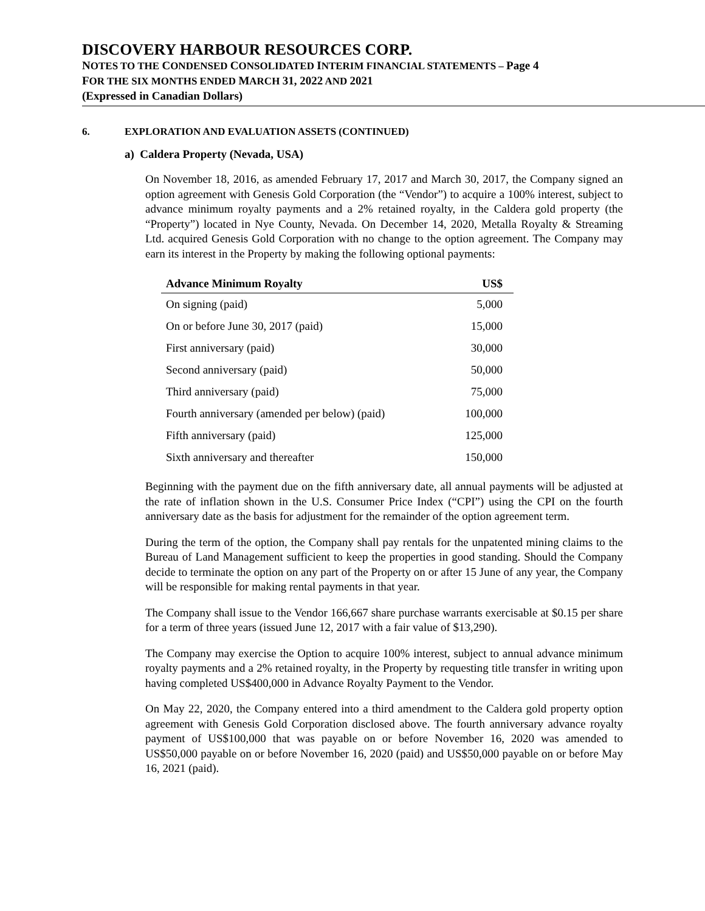DISCOVERY HARBOUR RESOURCES CORP.
NOTES TO THE CONDENSED CONSOLIDATED INTERIM FINANCIAL STATEMENTS – Page 4
FOR THE SIX MONTHS ENDED MARCH 31, 2022 AND 2021
(Expressed in Canadian Dollars)
6. EXPLORATION AND EVALUATION ASSETS (CONTINUED)
a) Caldera Property (Nevada, USA)
On November 18, 2016, as amended February 17, 2017 and March 30, 2017, the Company signed an option agreement with Genesis Gold Corporation (the “Vendor”) to acquire a 100% interest, subject to advance minimum royalty payments and a 2% retained royalty, in the Caldera gold property (the “Property”) located in Nye County, Nevada. On December 14, 2020, Metalla Royalty & Streaming Ltd. acquired Genesis Gold Corporation with no change to the option agreement. The Company may earn its interest in the Property by making the following optional payments:
| Advance Minimum Royalty | US$ |
| --- | --- |
| On signing (paid) | 5,000 |
| On or before June 30, 2017 (paid) | 15,000 |
| First anniversary (paid) | 30,000 |
| Second anniversary (paid) | 50,000 |
| Third anniversary (paid) | 75,000 |
| Fourth anniversary (amended per below) (paid) | 100,000 |
| Fifth anniversary (paid) | 125,000 |
| Sixth anniversary and thereafter | 150,000 |
Beginning with the payment due on the fifth anniversary date, all annual payments will be adjusted at the rate of inflation shown in the U.S. Consumer Price Index (“CPI”) using the CPI on the fourth anniversary date as the basis for adjustment for the remainder of the option agreement term.
During the term of the option, the Company shall pay rentals for the unpatented mining claims to the Bureau of Land Management sufficient to keep the properties in good standing. Should the Company decide to terminate the option on any part of the Property on or after 15 June of any year, the Company will be responsible for making rental payments in that year.
The Company shall issue to the Vendor 166,667 share purchase warrants exercisable at $0.15 per share for a term of three years (issued June 12, 2017 with a fair value of $13,290).
The Company may exercise the Option to acquire 100% interest, subject to annual advance minimum royalty payments and a 2% retained royalty, in the Property by requesting title transfer in writing upon having completed US$400,000 in Advance Royalty Payment to the Vendor.
On May 22, 2020, the Company entered into a third amendment to the Caldera gold property option agreement with Genesis Gold Corporation disclosed above. The fourth anniversary advance royalty payment of US$100,000 that was payable on or before November 16, 2020 was amended to US$50,000 payable on or before November 16, 2020 (paid) and US$50,000 payable on or before May 16, 2021 (paid).